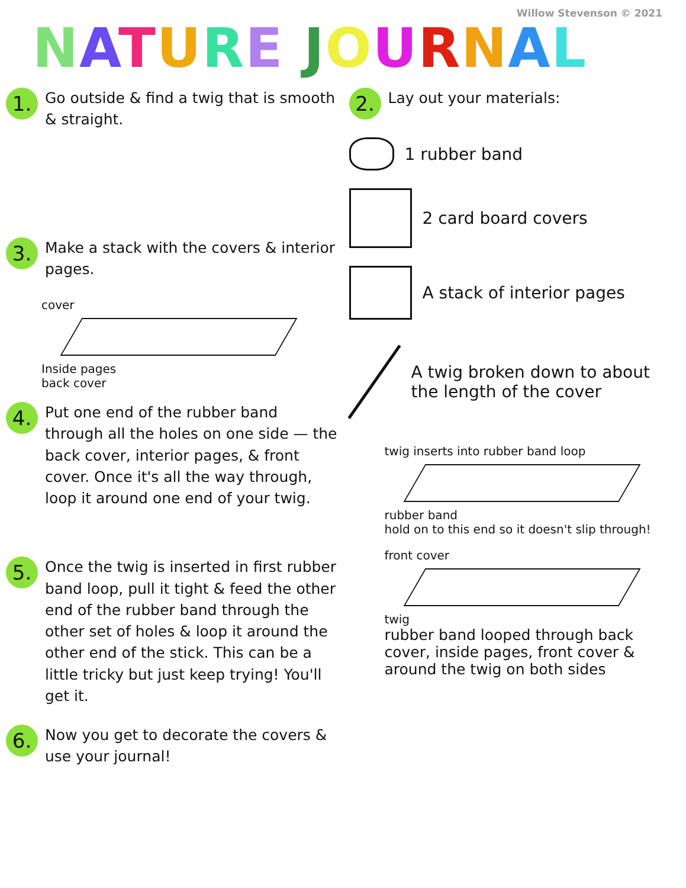Willow Stevenson © 2021
NATURE JOURNAL
1.
Go outside & find a twig that is smooth & straight.
3.
Make a stack with the covers & interior pages.
cover
Inside pages
back cover
4.
Put one end of the rubber band through all the holes on one side — the back cover, interior pages, & front cover. Once it's all the way through, loop it around one end of your twig.
5.
Once the twig is inserted in first rubber band loop, pull it tight & feed the other end of the rubber band through the other set of holes & loop it around the other end of the stick. This can be a little tricky but just keep trying! You'll get it.
6.
Now you get to decorate the covers & use your journal!
2.
Lay out your materials:
1 rubber band
2 card board covers
A stack of interior pages
A twig broken down to about the length of the cover
twig inserts into rubber band loop
rubber band
hold on to this end so it doesn't slip through!
front cover
twig
rubber band looped through back cover, inside pages, front cover & around the twig on both sides